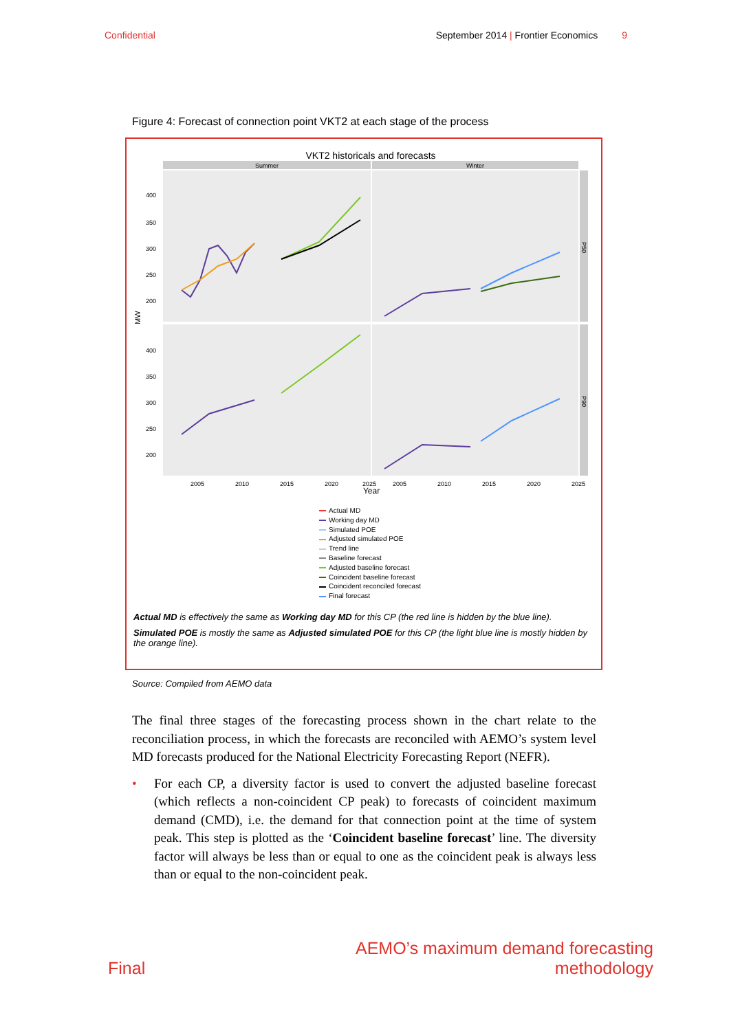Confidential September 2014 | Frontier Economics 9
Figure 4: Forecast of connection point VKT2 at each stage of the process
VKT2 historicals and forecasts
Summer
Winter
400
350
300
250
200
400
350
300
250
200
MW
2005
2010
2015
2020
2025
2005
2010
2015
2020
2025
Year
P50
P90
Actual MD
Working day MD
Simulated POE
Adjusted simulated POE
Trend line
Baseline forecast
Adjusted baseline forecast
Coincident baseline forecast
Coincident reconciled forecast
Final forecast
Actual MD is effectively the same as Working day MD for this CP (the red line is hidden by the blue line).
Simulated POE is mostly the same as Adjusted simulated POE for this CP (the light blue line is mostly hidden by the orange line).
Source: Compiled from AEMO data
The final three stages of the forecasting process shown in the chart relate to the reconciliation process, in which the forecasts are reconciled with AEMO’s system level MD forecasts produced for the National Electricity Forecasting Report (NEFR).
• For each CP, a diversity factor is used to convert the adjusted baseline forecast (which reflects a non-coincident CP peak) to forecasts of coincident maximum demand (CMD), i.e. the demand for that connection point at the time of system peak. This step is plotted as the ‘Coincident baseline forecast’ line. The diversity factor will always be less than or equal to one as the coincident peak is always less than or equal to the non-coincident peak.
Final AEMO’s maximum demand forecasting
methodology